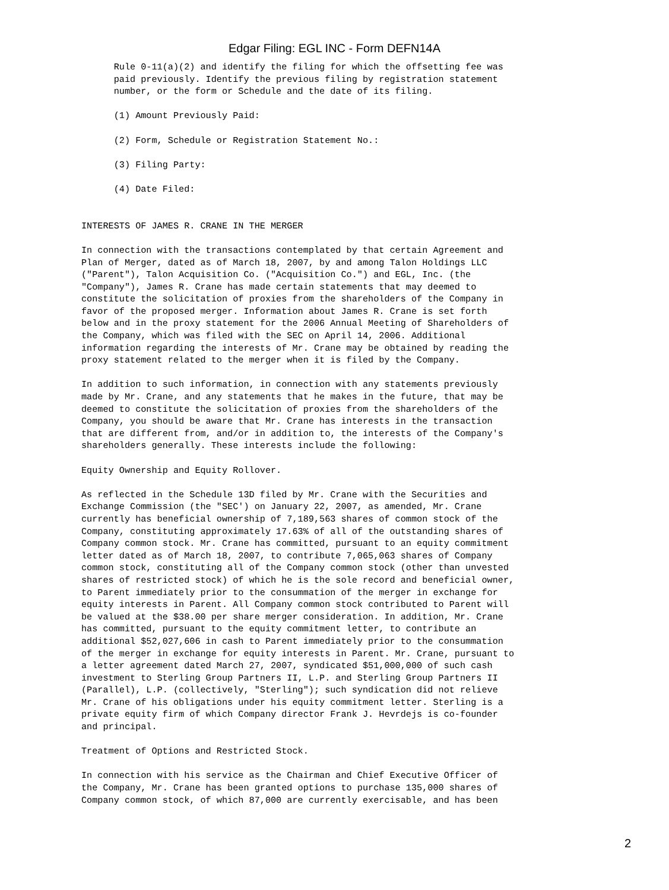Edgar Filing: EGL INC - Form DEFN14A
      Rule 0-11(a)(2) and identify the filing for which the offsetting fee was
      paid previously. Identify the previous filing by registration statement
      number, or the form or Schedule and the date of its filing.

      (1) Amount Previously Paid:

      (2) Form, Schedule or Registration Statement No.:

      (3) Filing Party:

      (4) Date Filed:


INTERESTS OF JAMES R. CRANE IN THE MERGER

In connection with the transactions contemplated by that certain Agreement and
Plan of Merger, dated as of March 18, 2007, by and among Talon Holdings LLC
("Parent"), Talon Acquisition Co. ("Acquisition Co.") and EGL, Inc. (the
"Company"), James R. Crane has made certain statements that may deemed to
constitute the solicitation of proxies from the shareholders of the Company in
favor of the proposed merger. Information about James R. Crane is set forth
below and in the proxy statement for the 2006 Annual Meeting of Shareholders of
the Company, which was filed with the SEC on April 14, 2006. Additional
information regarding the interests of Mr. Crane may be obtained by reading the
proxy statement related to the merger when it is filed by the Company.

In addition to such information, in connection with any statements previously
made by Mr. Crane, and any statements that he makes in the future, that may be
deemed to constitute the solicitation of proxies from the shareholders of the
Company, you should be aware that Mr. Crane has interests in the transaction
that are different from, and/or in addition to, the interests of the Company's
shareholders generally. These interests include the following:

Equity Ownership and Equity Rollover.

As reflected in the Schedule 13D filed by Mr. Crane with the Securities and
Exchange Commission (the "SEC') on January 22, 2007, as amended, Mr. Crane
currently has beneficial ownership of 7,189,563 shares of common stock of the
Company, constituting approximately 17.63% of all of the outstanding shares of
Company common stock. Mr. Crane has committed, pursuant to an equity commitment
letter dated as of March 18, 2007, to contribute 7,065,063 shares of Company
common stock, constituting all of the Company common stock (other than unvested
shares of restricted stock) of which he is the sole record and beneficial owner,
to Parent immediately prior to the consummation of the merger in exchange for
equity interests in Parent. All Company common stock contributed to Parent will
be valued at the $38.00 per share merger consideration. In addition, Mr. Crane
has committed, pursuant to the equity commitment letter, to contribute an
additional $52,027,606 in cash to Parent immediately prior to the consummation
of the merger in exchange for equity interests in Parent. Mr. Crane, pursuant to
a letter agreement dated March 27, 2007, syndicated $51,000,000 of such cash
investment to Sterling Group Partners II, L.P. and Sterling Group Partners II
(Parallel), L.P. (collectively, "Sterling"); such syndication did not relieve
Mr. Crane of his obligations under his equity commitment letter. Sterling is a
private equity firm of which Company director Frank J. Hevrdejs is co-founder
and principal.

Treatment of Options and Restricted Stock.

In connection with his service as the Chairman and Chief Executive Officer of
the Company, Mr. Crane has been granted options to purchase 135,000 shares of
Company common stock, of which 87,000 are currently exercisable, and has been
2